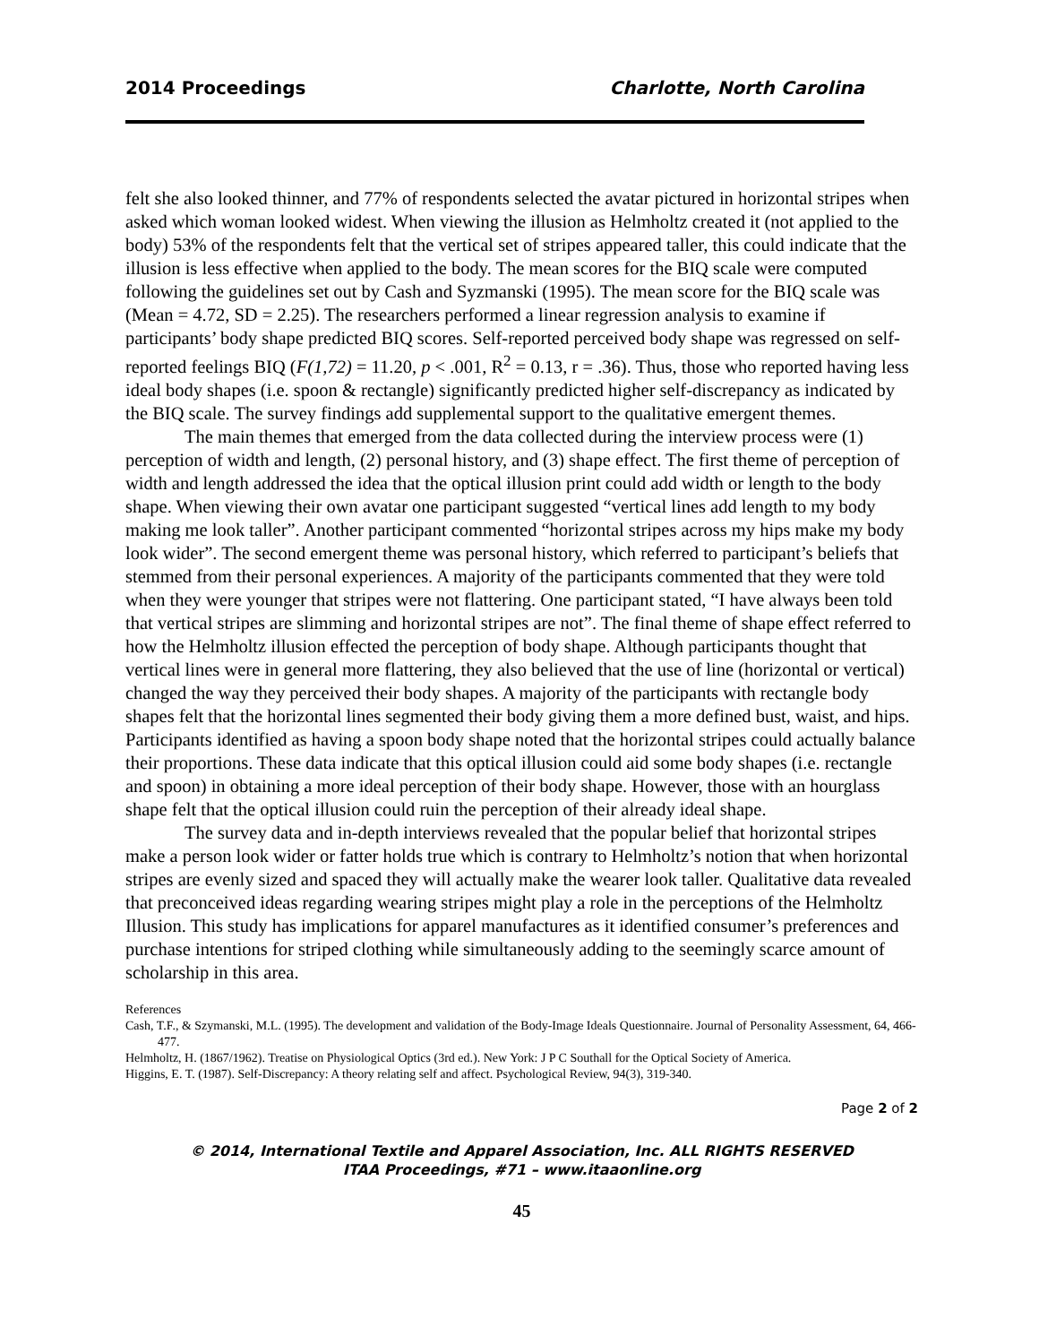2014 Proceedings Charlotte, North Carolina
felt she also looked thinner, and 77% of respondents selected the avatar pictured in horizontal stripes when asked which woman looked widest. When viewing the illusion as Helmholtz created it (not applied to the body) 53% of the respondents felt that the vertical set of stripes appeared taller, this could indicate that the illusion is less effective when applied to the body. The mean scores for the BIQ scale were computed following the guidelines set out by Cash and Syzmanski (1995). The mean score for the BIQ scale was (Mean = 4.72, SD = 2.25). The researchers performed a linear regression analysis to examine if participants’ body shape predicted BIQ scores. Self-reported perceived body shape was regressed on self-reported feelings BIQ (F(1,72) = 11.20, p < .001, R<sup>2</sup> = 0.13, r = .36). Thus, those who reported having less ideal body shapes (i.e. spoon & rectangle) significantly predicted higher self-discrepancy as indicated by the BIQ scale. The survey findings add supplemental support to the qualitative emergent themes.
The main themes that emerged from the data collected during the interview process were (1) perception of width and length, (2) personal history, and (3) shape effect. The first theme of perception of width and length addressed the idea that the optical illusion print could add width or length to the body shape. When viewing their own avatar one participant suggested “vertical lines add length to my body making me look taller”. Another participant commented “horizontal stripes across my hips make my body look wider”. The second emergent theme was personal history, which referred to participant’s beliefs that stemmed from their personal experiences. A majority of the participants commented that they were told when they were younger that stripes were not flattering. One participant stated, “I have always been told that vertical stripes are slimming and horizontal stripes are not”. The final theme of shape effect referred to how the Helmholtz illusion effected the perception of body shape. Although participants thought that vertical lines were in general more flattering, they also believed that the use of line (horizontal or vertical) changed the way they perceived their body shapes. A majority of the participants with rectangle body shapes felt that the horizontal lines segmented their body giving them a more defined bust, waist, and hips. Participants identified as having a spoon body shape noted that the horizontal stripes could actually balance their proportions. These data indicate that this optical illusion could aid some body shapes (i.e. rectangle and spoon) in obtaining a more ideal perception of their body shape. However, those with an hourglass shape felt that the optical illusion could ruin the perception of their already ideal shape.
The survey data and in-depth interviews revealed that the popular belief that horizontal stripes make a person look wider or fatter holds true which is contrary to Helmholtz’s notion that when horizontal stripes are evenly sized and spaced they will actually make the wearer look taller. Qualitative data revealed that preconceived ideas regarding wearing stripes might play a role in the perceptions of the Helmholtz Illusion. This study has implications for apparel manufactures as it identified consumer’s preferences and purchase intentions for striped clothing while simultaneously adding to the seemingly scarce amount of scholarship in this area.
References
Cash, T.F., & Szymanski, M.L. (1995). The development and validation of the Body-Image Ideals Questionnaire. Journal of Personality Assessment, 64, 466-477.
Helmholtz, H. (1867/1962). Treatise on Physiological Optics (3rd ed.). New York: J P C Southall for the Optical Society of America.
Higgins, E. T. (1987). Self-Discrepancy: A theory relating self and affect. Psychological Review, 94(3), 319-340.
Page 2 of 2
© 2014, International Textile and Apparel Association, Inc. ALL RIGHTS RESERVED
ITAA Proceedings, #71 – www.itaaonline.org
45